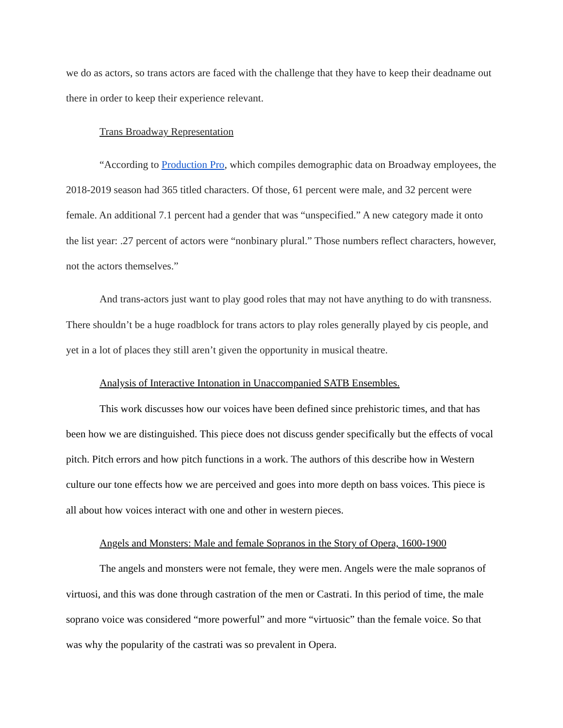we do as actors, so trans actors are faced with the challenge that they have to keep their deadname out there in order to keep their experience relevant.
Trans Broadway Representation
“According to Production Pro, which compiles demographic data on Broadway employees, the 2018-2019 season had 365 titled characters. Of those, 61 percent were male, and 32 percent were female. An additional 7.1 percent had a gender that was “unspecified.” A new category made it onto the list year: .27 percent of actors were “nonbinary plural.” Those numbers reflect characters, however, not the actors themselves.”
And trans-actors just want to play good roles that may not have anything to do with transness. There shouldn’t be a huge roadblock for trans actors to play roles generally played by cis people, and yet in a lot of places they still aren’t given the opportunity in musical theatre.
Analysis of Interactive Intonation in Unaccompanied SATB Ensembles.
This work discusses how our voices have been defined since prehistoric times, and that has been how we are distinguished. This piece does not discuss gender specifically but the effects of vocal pitch. Pitch errors and how pitch functions in a work. The authors of this describe how in Western culture our tone effects how we are perceived and goes into more depth on bass voices. This piece is all about how voices interact with one and other in western pieces.
Angels and Monsters: Male and female Sopranos in the Story of Opera, 1600-1900
The angels and monsters were not female, they were men. Angels were the male sopranos of virtuosi, and this was done through castration of the men or Castrati. In this period of time, the male soprano voice was considered “more powerful” and more “virtuosic” than the female voice. So that was why the popularity of the castrati was so prevalent in Opera.